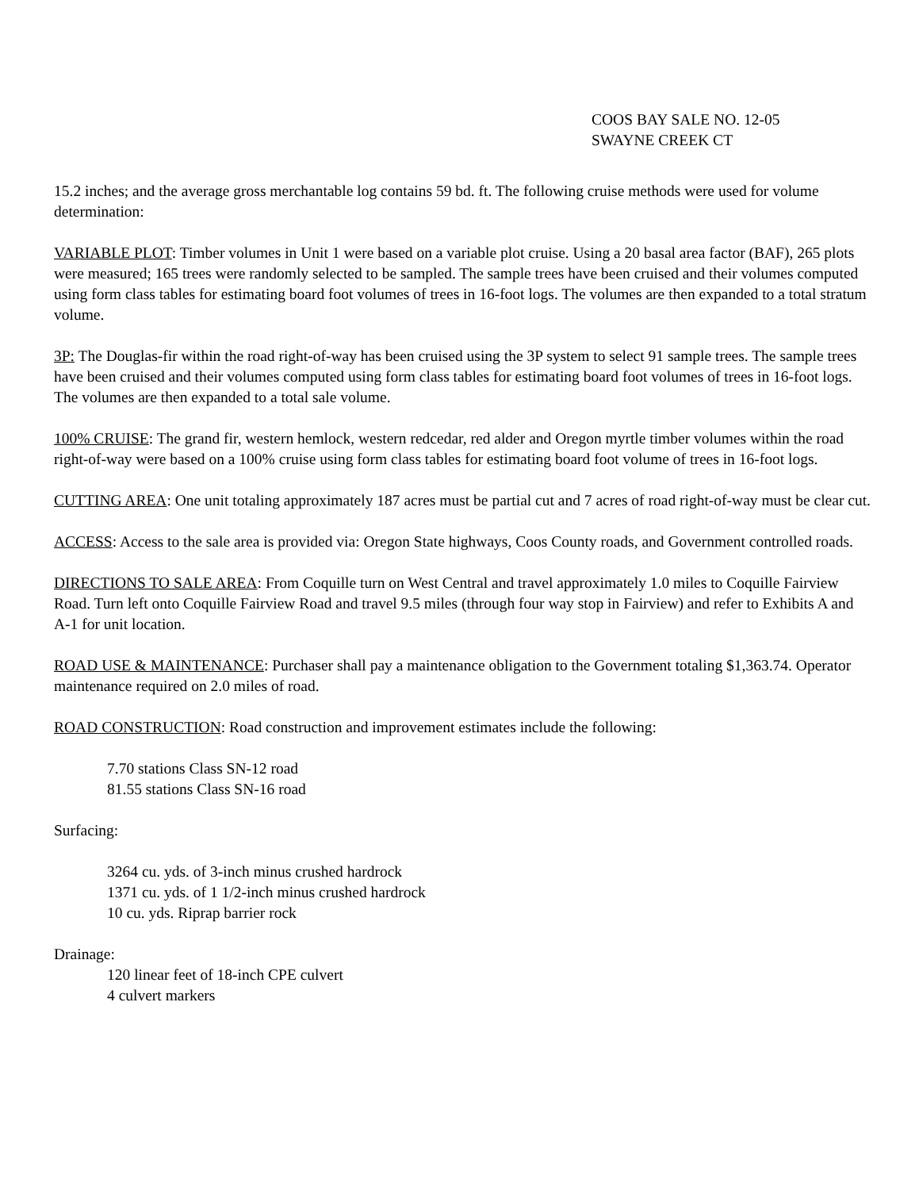COOS BAY SALE NO. 12-05
SWAYNE CREEK CT
15.2 inches; and the average gross merchantable log contains 59 bd. ft. The following cruise methods were used for volume determination:
VARIABLE PLOT: Timber volumes in Unit 1 were based on a variable plot cruise. Using a 20 basal area factor (BAF), 265 plots were measured; 165 trees were randomly selected to be sampled. The sample trees have been cruised and their volumes computed using form class tables for estimating board foot volumes of trees in 16-foot logs. The volumes are then expanded to a total stratum volume.
3P: The Douglas-fir within the road right-of-way has been cruised using the 3P system to select 91 sample trees. The sample trees have been cruised and their volumes computed using form class tables for estimating board foot volumes of trees in 16-foot logs. The volumes are then expanded to a total sale volume.
100% CRUISE: The grand fir, western hemlock, western redcedar, red alder and Oregon myrtle timber volumes within the road right-of-way were based on a 100% cruise using form class tables for estimating board foot volume of trees in 16-foot logs.
CUTTING AREA: One unit totaling approximately 187 acres must be partial cut and 7 acres of road right-of-way must be clear cut.
ACCESS: Access to the sale area is provided via: Oregon State highways, Coos County roads, and Government controlled roads.
DIRECTIONS TO SALE AREA: From Coquille turn on West Central and travel approximately 1.0 miles to Coquille Fairview Road. Turn left onto Coquille Fairview Road and travel 9.5 miles (through four way stop in Fairview) and refer to Exhibits A and A-1 for unit location.
ROAD USE & MAINTENANCE: Purchaser shall pay a maintenance obligation to the Government totaling $1,363.74. Operator maintenance required on 2.0 miles of road.
ROAD CONSTRUCTION: Road construction and improvement estimates include the following:
7.70 stations Class SN-12 road
81.55 stations Class SN-16 road
Surfacing:
3264 cu. yds. of 3-inch minus crushed hardrock
1371 cu. yds. of 1 1/2-inch minus crushed hardrock
10 cu. yds. Riprap barrier rock
Drainage:
120 linear feet of 18-inch CPE culvert
4 culvert markers